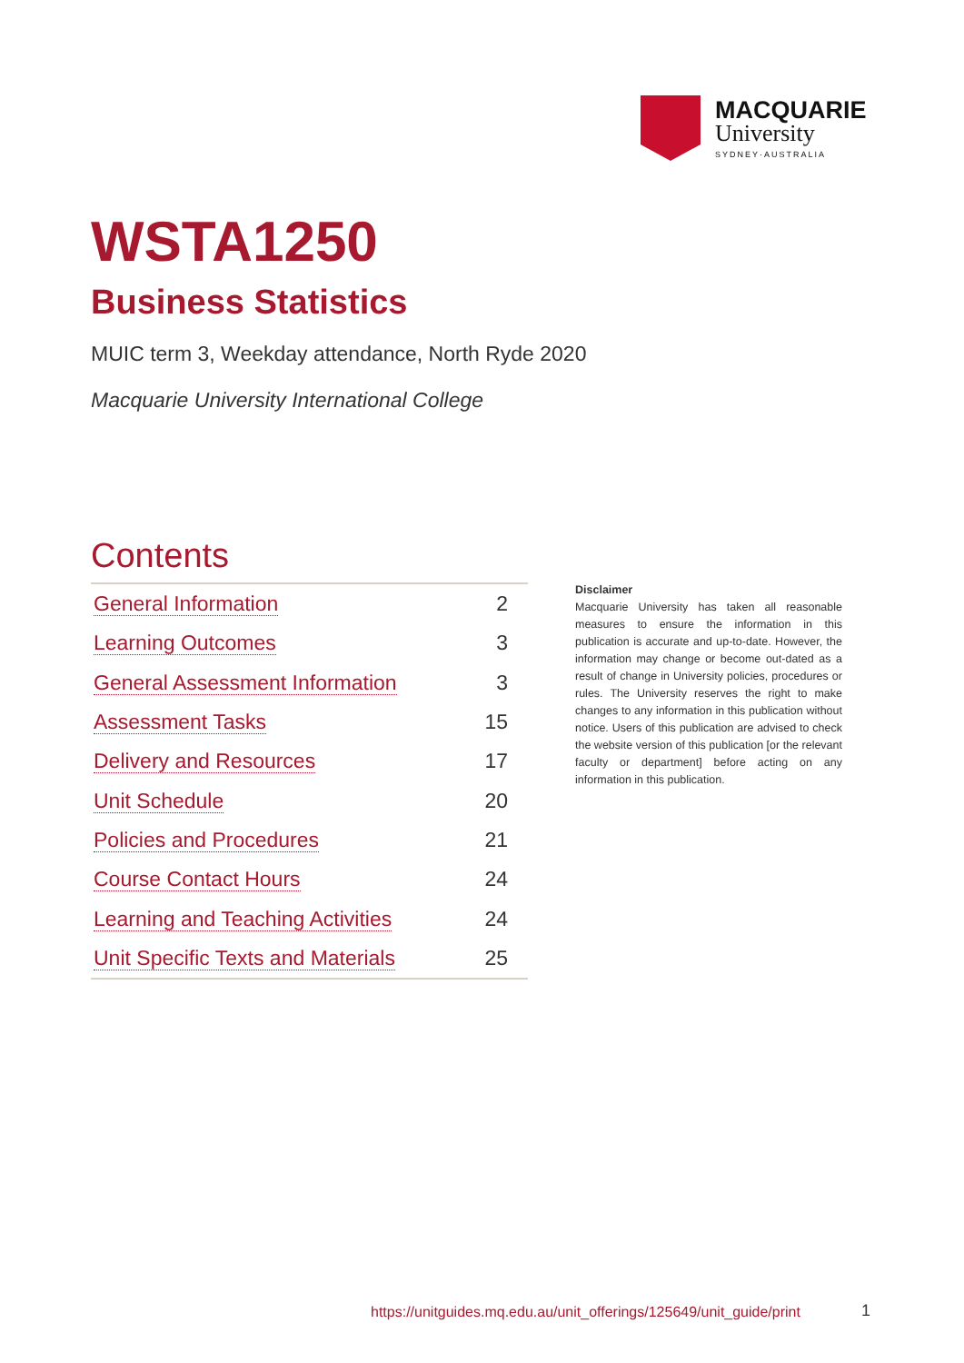MACQUARIE
University
SYDNEY·AUSTRALIA
WSTA1250
Business Statistics
MUIC term 3, Weekday attendance, North Ryde 2020
Macquarie University International College
Contents
| General Information | 2 |
| Learning Outcomes | 3 |
| General Assessment Information | 3 |
| Assessment Tasks | 15 |
| Delivery and Resources | 17 |
| Unit Schedule | 20 |
| Policies and Procedures | 21 |
| Course Contact Hours | 24 |
| Learning and Teaching Activities | 24 |
| Unit Specific Texts and Materials | 25 |
Disclaimer
Macquarie University has taken all reasonable measures to ensure the information in this publication is accurate and up-to-date. However, the information may change or become out-dated as a result of change in University policies, procedures or rules. The University reserves the right to make changes to any information in this publication without notice. Users of this publication are advised to check the website version of this publication [or the relevant faculty or department] before acting on any information in this publication.
https://unitguides.mq.edu.au/unit_offerings/125649/unit_guide/print
1